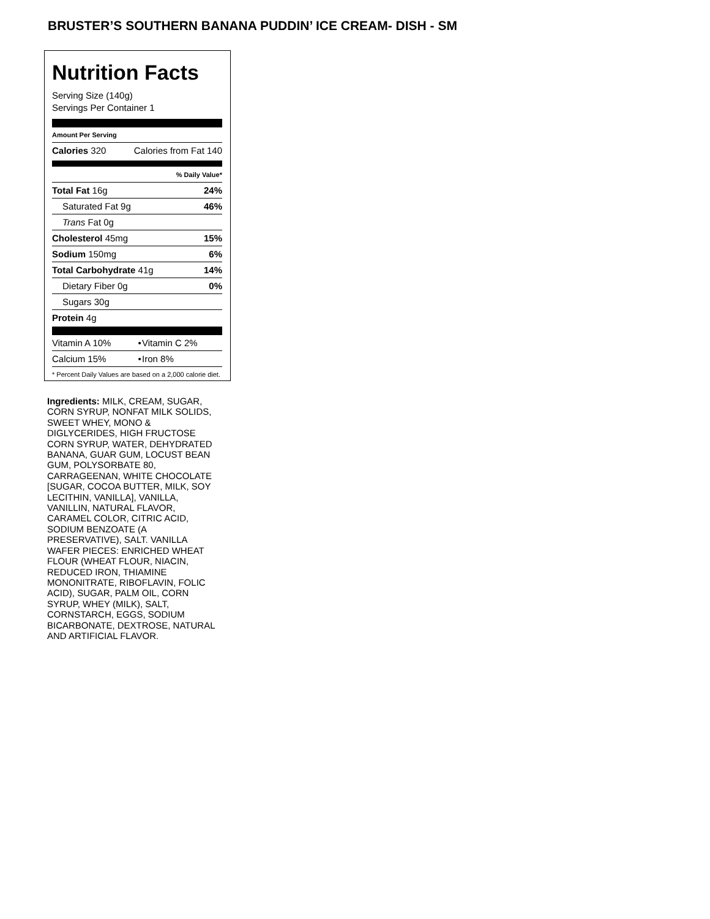BRUSTER’S SOUTHERN BANANA PUDDIN’ ICE CREAM- DISH - SM
Nutrition Facts
Serving Size (140g)
Servings Per Container 1
Amount Per Serving
| Calories 320 | Calories from Fat 140 |
| | % Daily Value* |
| Total Fat 16g | 24% |
| Saturated Fat 9g | 46% |
| Trans Fat 0g | |
| Cholesterol 45mg | 15% |
| Sodium 150mg | 6% |
| Total Carbohydrate 41g | 14% |
| Dietary Fiber 0g | 0% |
| Sugars 30g | |
| Protein 4g | |
| Vitamin A 10% | • | Vitamin C 2% |
| Calcium 15% | • | Iron 8% |
* Percent Daily Values are based on a 2,000 calorie diet.
Ingredients: MILK, CREAM, SUGAR, CORN SYRUP, NONFAT MILK SOLIDS, SWEET WHEY, MONO & DIGLYCERIDES, HIGH FRUCTOSE CORN SYRUP, WATER, DEHYDRATED BANANA, GUAR GUM, LOCUST BEAN GUM, POLYSORBATE 80, CARRAGEENAN, WHITE CHOCOLATE [SUGAR, COCOA BUTTER, MILK, SOY LECITHIN, VANILLA], VANILLA, VANILLIN, NATURAL FLAVOR, CARAMEL COLOR, CITRIC ACID, SODIUM BENZOATE (A PRESERVATIVE), SALT. VANILLA WAFER PIECES: ENRICHED WHEAT FLOUR (WHEAT FLOUR, NIACIN, REDUCED IRON, THIAMINE MONONITRATE, RIBOFLAVIN, FOLIC ACID), SUGAR, PALM OIL, CORN SYRUP, WHEY (MILK), SALT, CORNSTARCH, EGGS, SODIUM BICARBONATE, DEXTROSE, NATURAL AND ARTIFICIAL FLAVOR.